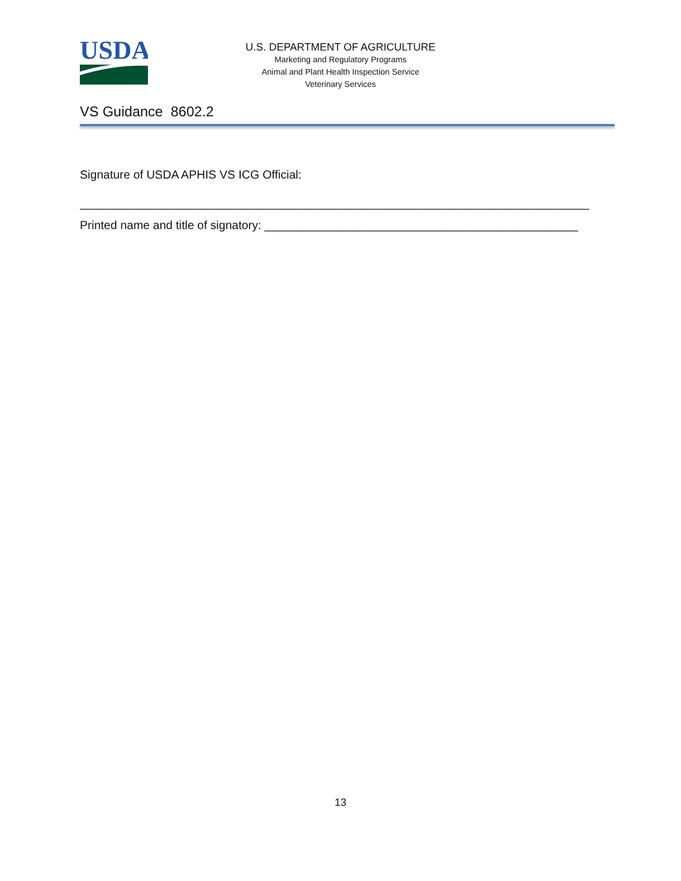USDA
U.S. DEPARTMENT OF AGRICULTURE
Marketing and Regulatory Programs
Animal and Plant Health Inspection Service
Veterinary Services
VS Guidance 8602.2
Signature of USDA APHIS VS ICG Official:
______________________________________________________________________________
Printed name and title of signatory: ________________________________________________
13